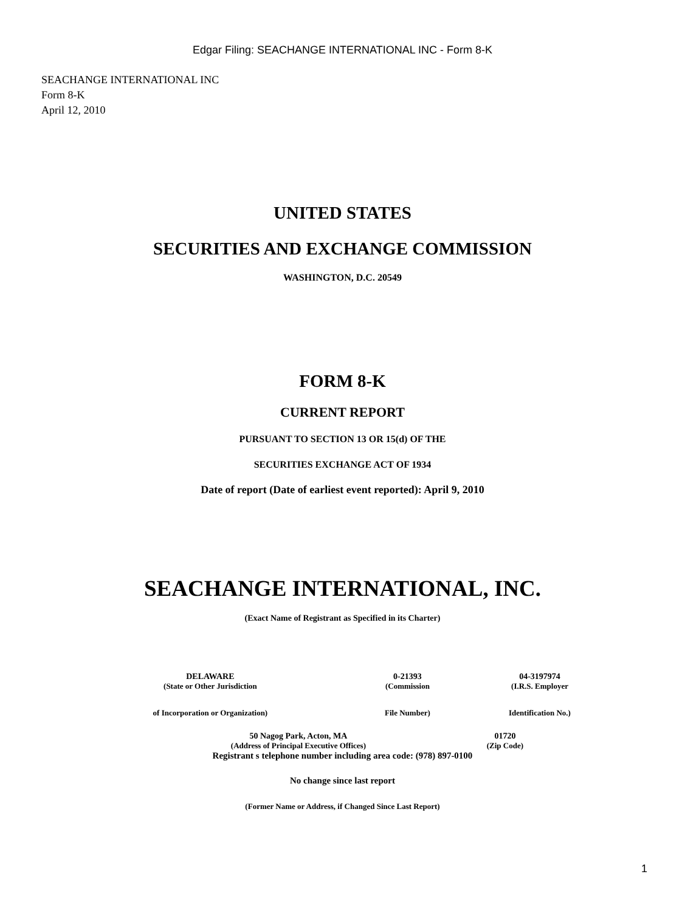Edgar Filing: SEACHANGE INTERNATIONAL INC - Form 8-K
SEACHANGE INTERNATIONAL INC
Form 8-K
April 12, 2010
UNITED STATES
SECURITIES AND EXCHANGE COMMISSION
WASHINGTON, D.C. 20549
FORM 8-K
CURRENT REPORT
PURSUANT TO SECTION 13 OR 15(d) OF THE
SECURITIES EXCHANGE ACT OF 1934
Date of report (Date of earliest event reported): April 9, 2010
SEACHANGE INTERNATIONAL, INC.
(Exact Name of Registrant as Specified in its Charter)
| DELAWARE | 0-21393 | 04-3197974 |
| (State or Other Jurisdiction | (Commission | (I.R.S. Employer |
| of Incorporation or Organization) | File Number) | Identification No.) |
| 50 Nagog Park, Acton, MA | 01720 |
| (Address of Principal Executive Offices) | (Zip Code) |
Registrant s telephone number including area code: (978) 897-0100
No change since last report
(Former Name or Address, if Changed Since Last Report)
1